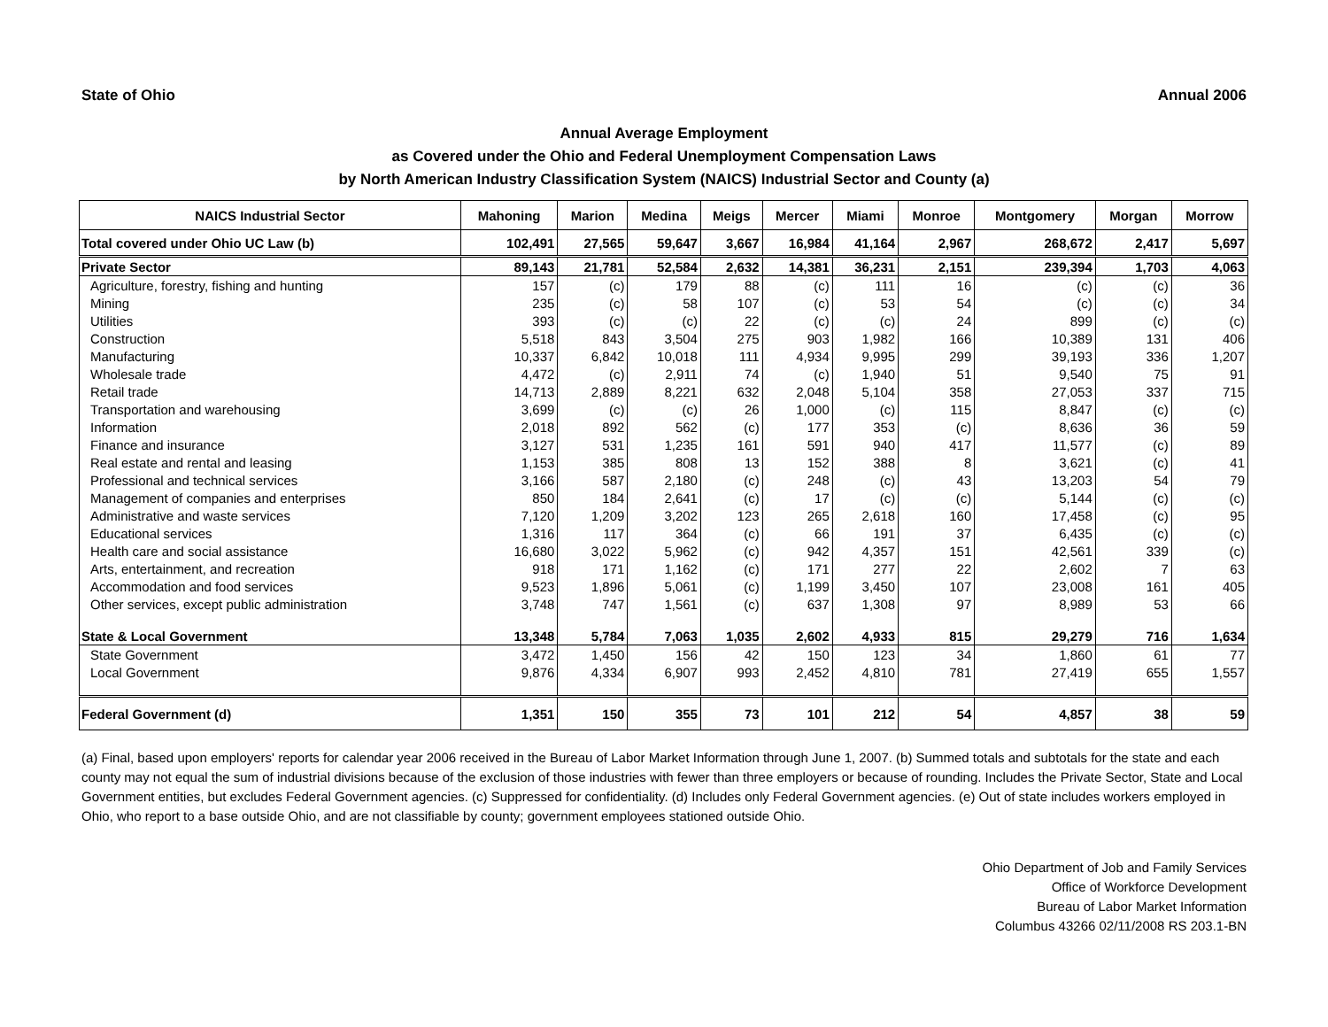State of Ohio Annual 2006
Annual Average Employment
as Covered under the Ohio and Federal Unemployment Compensation Laws
by North American Industry Classification System (NAICS) Industrial Sector and County (a)
| NAICS Industrial Sector | Mahoning | Marion | Medina | Meigs | Mercer | Miami | Monroe | Montgomery | Morgan | Morrow |
| --- | --- | --- | --- | --- | --- | --- | --- | --- | --- | --- |
| Total covered under Ohio UC Law (b) | 102,491 | 27,565 | 59,647 | 3,667 | 16,984 | 41,164 | 2,967 | 268,672 | 2,417 | 5,697 |
| Private Sector | 89,143 | 21,781 | 52,584 | 2,632 | 14,381 | 36,231 | 2,151 | 239,394 | 1,703 | 4,063 |
| Agriculture, forestry, fishing and hunting | 157 | (c) | 179 | 88 | (c) | 111 | 16 | (c) | (c) | 36 |
| Mining | 235 | (c) | 58 | 107 | (c) | 53 | 54 | (c) | (c) | 34 |
| Utilities | 393 | (c) | (c) | 22 | (c) | (c) | 24 | 899 | (c) | (c) |
| Construction | 5,518 | 843 | 3,504 | 275 | 903 | 1,982 | 166 | 10,389 | 131 | 406 |
| Manufacturing | 10,337 | 6,842 | 10,018 | 111 | 4,934 | 9,995 | 299 | 39,193 | 336 | 1,207 |
| Wholesale trade | 4,472 | (c) | 2,911 | 74 | (c) | 1,940 | 51 | 9,540 | 75 | 91 |
| Retail trade | 14,713 | 2,889 | 8,221 | 632 | 2,048 | 5,104 | 358 | 27,053 | 337 | 715 |
| Transportation and warehousing | 3,699 | (c) | (c) | 26 | 1,000 | (c) | 115 | 8,847 | (c) | (c) |
| Information | 2,018 | 892 | 562 | (c) | 177 | 353 | (c) | 8,636 | 36 | 59 |
| Finance and insurance | 3,127 | 531 | 1,235 | 161 | 591 | 940 | 417 | 11,577 | (c) | 89 |
| Real estate and rental and leasing | 1,153 | 385 | 808 | 13 | 152 | 388 | 8 | 3,621 | (c) | 41 |
| Professional and technical services | 3,166 | 587 | 2,180 | (c) | 248 | (c) | 43 | 13,203 | 54 | 79 |
| Management of companies and enterprises | 850 | 184 | 2,641 | (c) | 17 | (c) | (c) | 5,144 | (c) | (c) |
| Administrative and waste services | 7,120 | 1,209 | 3,202 | 123 | 265 | 2,618 | 160 | 17,458 | (c) | 95 |
| Educational services | 1,316 | 117 | 364 | (c) | 66 | 191 | 37 | 6,435 | (c) | (c) |
| Health care and social assistance | 16,680 | 3,022 | 5,962 | (c) | 942 | 4,357 | 151 | 42,561 | 339 | (c) |
| Arts, entertainment, and recreation | 918 | 171 | 1,162 | (c) | 171 | 277 | 22 | 2,602 | 7 | 63 |
| Accommodation and food services | 9,523 | 1,896 | 5,061 | (c) | 1,199 | 3,450 | 107 | 23,008 | 161 | 405 |
| Other services, except public administration | 3,748 | 747 | 1,561 | (c) | 637 | 1,308 | 97 | 8,989 | 53 | 66 |
| State & Local Government | 13,348 | 5,784 | 7,063 | 1,035 | 2,602 | 4,933 | 815 | 29,279 | 716 | 1,634 |
| State Government | 3,472 | 1,450 | 156 | 42 | 150 | 123 | 34 | 1,860 | 61 | 77 |
| Local Government | 9,876 | 4,334 | 6,907 | 993 | 2,452 | 4,810 | 781 | 27,419 | 655 | 1,557 |
| Federal Government (d) | 1,351 | 150 | 355 | 73 | 101 | 212 | 54 | 4,857 | 38 | 59 |
(a) Final, based upon employers' reports for calendar year 2006 received in the Bureau of Labor Market Information through June 1, 2007. (b) Summed totals and subtotals for the state and each county may not equal the sum of industrial divisions because of the exclusion of those industries with fewer than three employers or because of rounding. Includes the Private Sector, State and Local Government entities, but excludes Federal Government agencies. (c) Suppressed for confidentiality. (d) Includes only Federal Government agencies. (e) Out of state includes workers employed in Ohio, who report to a base outside Ohio, and are not classifiable by county; government employees stationed outside Ohio.
Ohio Department of Job and Family Services
Office of Workforce Development
Bureau of Labor Market Information
Columbus 43266 02/11/2008 RS 203.1-BN